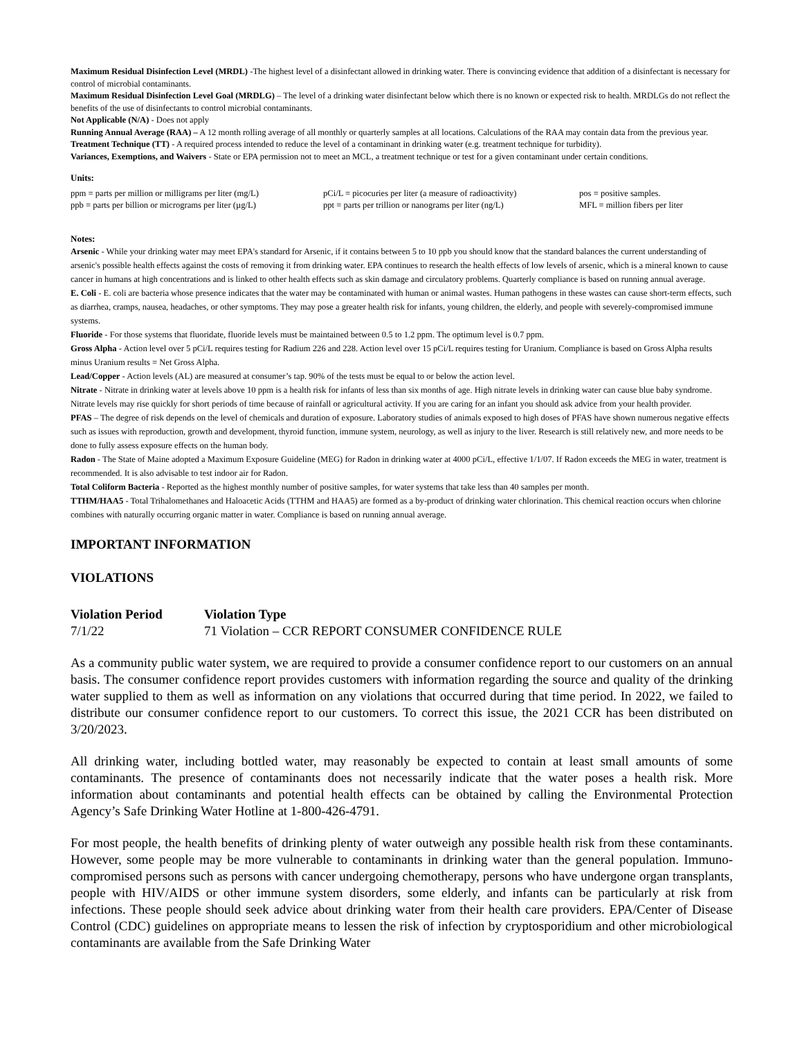Maximum Residual Disinfection Level (MRDL) -The highest level of a disinfectant allowed in drinking water. There is convincing evidence that addition of a disinfectant is necessary for control of microbial contaminants.
Maximum Residual Disinfection Level Goal (MRDLG) – The level of a drinking water disinfectant below which there is no known or expected risk to health. MRDLGs do not reflect the benefits of the use of disinfectants to control microbial contaminants.
Not Applicable (N/A) - Does not apply
Running Annual Average (RAA) – A 12 month rolling average of all monthly or quarterly samples at all locations. Calculations of the RAA may contain data from the previous year.
Treatment Technique (TT) - A required process intended to reduce the level of a contaminant in drinking water (e.g. treatment technique for turbidity).
Variances, Exemptions, and Waivers - State or EPA permission not to meet an MCL, a treatment technique or test for a given contaminant under certain conditions.
Units:
ppm = parts per million or milligrams per liter (mg/L) pCi/L = picocuries per liter (a measure of radioactivity) pos = positive samples. ppb = parts per billion or micrograms per liter (µg/L) ppt = parts per trillion or nanograms per liter (ng/L) MFL = million fibers per liter
Notes:
Arsenic - While your drinking water may meet EPA's standard for Arsenic, if it contains between 5 to 10 ppb you should know that the standard balances the current understanding of arsenic's possible health effects against the costs of removing it from drinking water. EPA continues to research the health effects of low levels of arsenic, which is a mineral known to cause cancer in humans at high concentrations and is linked to other health effects such as skin damage and circulatory problems. Quarterly compliance is based on running annual average.
E. Coli - E. coli are bacteria whose presence indicates that the water may be contaminated with human or animal wastes. Human pathogens in these wastes can cause short-term effects, such as diarrhea, cramps, nausea, headaches, or other symptoms. They may pose a greater health risk for infants, young children, the elderly, and people with severely-compromised immune systems.
Fluoride - For those systems that fluoridate, fluoride levels must be maintained between 0.5 to 1.2 ppm. The optimum level is 0.7 ppm.
Gross Alpha - Action level over 5 pCi/L requires testing for Radium 226 and 228. Action level over 15 pCi/L requires testing for Uranium. Compliance is based on Gross Alpha results minus Uranium results = Net Gross Alpha.
Lead/Copper - Action levels (AL) are measured at consumer’s tap. 90% of the tests must be equal to or below the action level.
Nitrate - Nitrate in drinking water at levels above 10 ppm is a health risk for infants of less than six months of age. High nitrate levels in drinking water can cause blue baby syndrome. Nitrate levels may rise quickly for short periods of time because of rainfall or agricultural activity. If you are caring for an infant you should ask advice from your health provider.
PFAS – The degree of risk depends on the level of chemicals and duration of exposure. Laboratory studies of animals exposed to high doses of PFAS have shown numerous negative effects such as issues with reproduction, growth and development, thyroid function, immune system, neurology, as well as injury to the liver. Research is still relatively new, and more needs to be done to fully assess exposure effects on the human body.
Radon - The State of Maine adopted a Maximum Exposure Guideline (MEG) for Radon in drinking water at 4000 pCi/L, effective 1/1/07. If Radon exceeds the MEG in water, treatment is recommended. It is also advisable to test indoor air for Radon.
Total Coliform Bacteria - Reported as the highest monthly number of positive samples, for water systems that take less than 40 samples per month.
TTHM/HAA5 - Total Trihalomethanes and Haloacetic Acids (TTHM and HAA5) are formed as a by-product of drinking water chlorination. This chemical reaction occurs when chlorine combines with naturally occurring organic matter in water. Compliance is based on running annual average.
IMPORTANT INFORMATION
VIOLATIONS
Violation Period Violation Type 7/1/22 71 Violation – CCR REPORT CONSUMER CONFIDENCE RULE
As a community public water system, we are required to provide a consumer confidence report to our customers on an annual basis. The consumer confidence report provides customers with information regarding the source and quality of the drinking water supplied to them as well as information on any violations that occurred during that time period. In 2022, we failed to distribute our consumer confidence report to our customers. To correct this issue, the 2021 CCR has been distributed on 3/20/2023.
All drinking water, including bottled water, may reasonably be expected to contain at least small amounts of some contaminants. The presence of contaminants does not necessarily indicate that the water poses a health risk. More information about contaminants and potential health effects can be obtained by calling the Environmental Protection Agency’s Safe Drinking Water Hotline at 1-800-426-4791.
For most people, the health benefits of drinking plenty of water outweigh any possible health risk from these contaminants. However, some people may be more vulnerable to contaminants in drinking water than the general population. Immuno-compromised persons such as persons with cancer undergoing chemotherapy, persons who have undergone organ transplants, people with HIV/AIDS or other immune system disorders, some elderly, and infants can be particularly at risk from infections. These people should seek advice about drinking water from their health care providers. EPA/Center of Disease Control (CDC) guidelines on appropriate means to lessen the risk of infection by cryptosporidium and other microbiological contaminants are available from the Safe Drinking Water